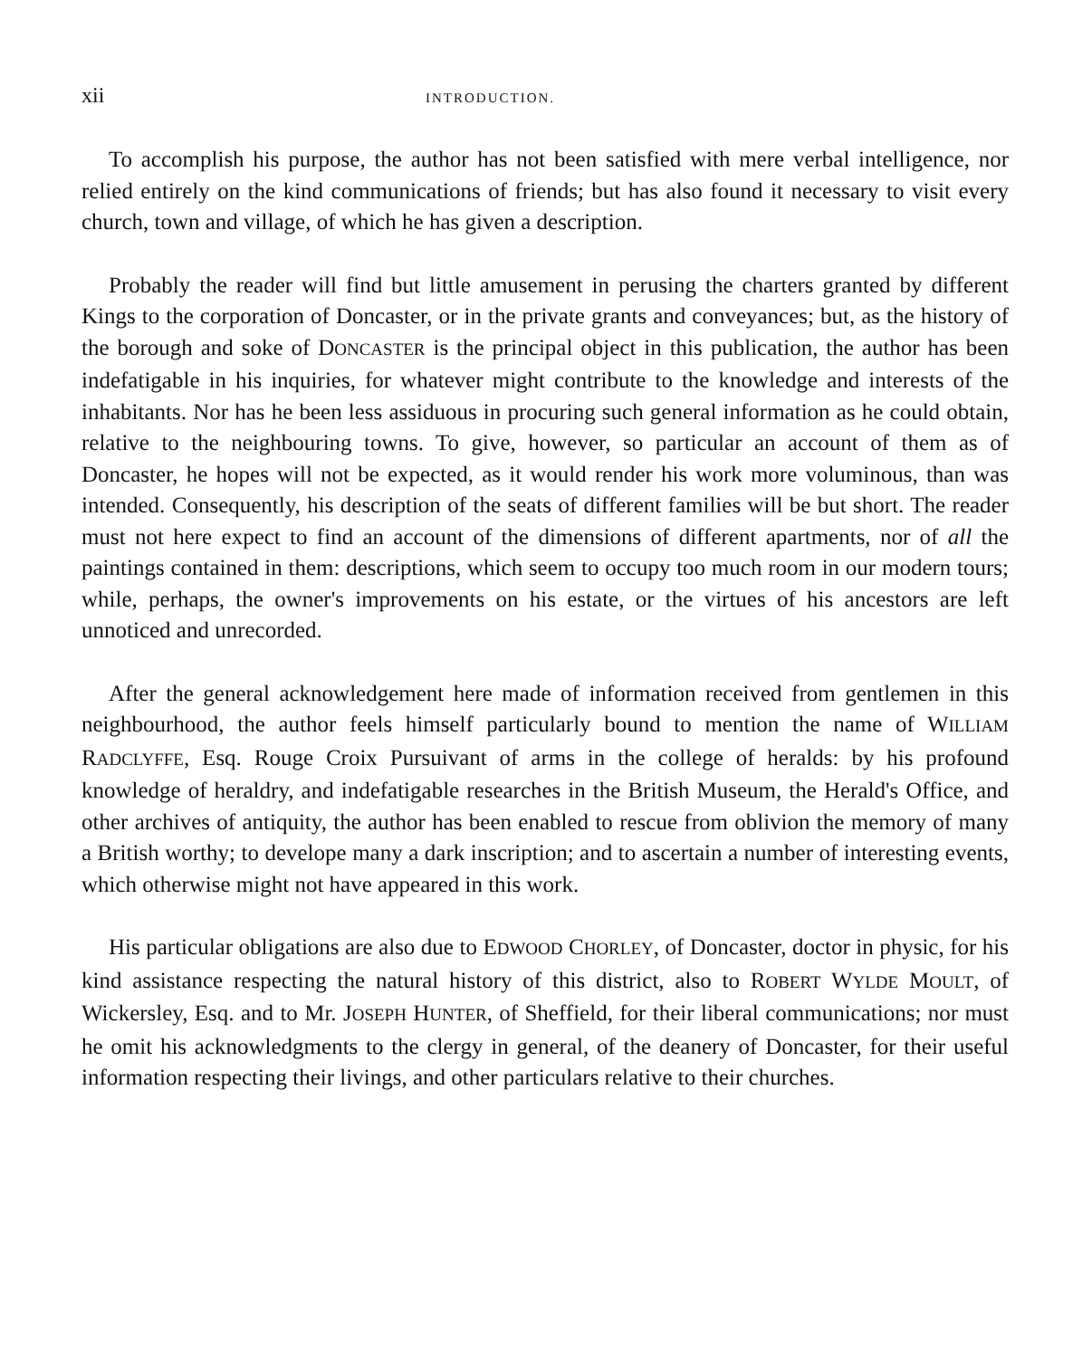xii INTRODUCTION.
To accomplish his purpose, the author has not been satisfied with mere verbal intelligence, nor relied entirely on the kind communications of friends; but has also found it necessary to visit every church, town and village, of which he has given a description.
Probably the reader will find but little amusement in perusing the charters granted by different Kings to the corporation of Doncaster, or in the private grants and conveyances; but, as the history of the borough and soke of DONCASTER is the principal object in this publication, the author has been indefatigable in his inquiries, for whatever might contribute to the knowledge and interests of the inhabitants. Nor has he been less assiduous in procuring such general information as he could obtain, relative to the neighbouring towns. To give, however, so particular an account of them as of Doncaster, he hopes will not be expected, as it would render his work more voluminous, than was intended. Consequently, his description of the seats of different families will be but short. The reader must not here expect to find an account of the dimensions of different apartments, nor of all the paintings contained in them: descriptions, which seem to occupy too much room in our modern tours; while, perhaps, the owner's improvements on his estate, or the virtues of his ancestors are left unnoticed and unrecorded.
After the general acknowledgement here made of information received from gentlemen in this neighbourhood, the author feels himself particularly bound to mention the name of WILLIAM RADCLYFFE, Esq. Rouge Croix Pursuivant of arms in the college of heralds: by his profound knowledge of heraldry, and indefatigable researches in the British Museum, the Herald's Office, and other archives of antiquity, the author has been enabled to rescue from oblivion the memory of many a British worthy; to develope many a dark inscription; and to ascertain a number of interesting events, which otherwise might not have appeared in this work.
His particular obligations are also due to EDWOOD CHORLEY, of Doncaster, doctor in physic, for his kind assistance respecting the natural history of this district, also to ROBERT WYLDE MOULT, of Wickersley, Esq. and to Mr. JOSEPH HUNTER, of Sheffield, for their liberal communications; nor must he omit his acknowledgments to the clergy in general, of the deanery of Doncaster, for their useful information respecting their livings, and other particulars relative to their churches.